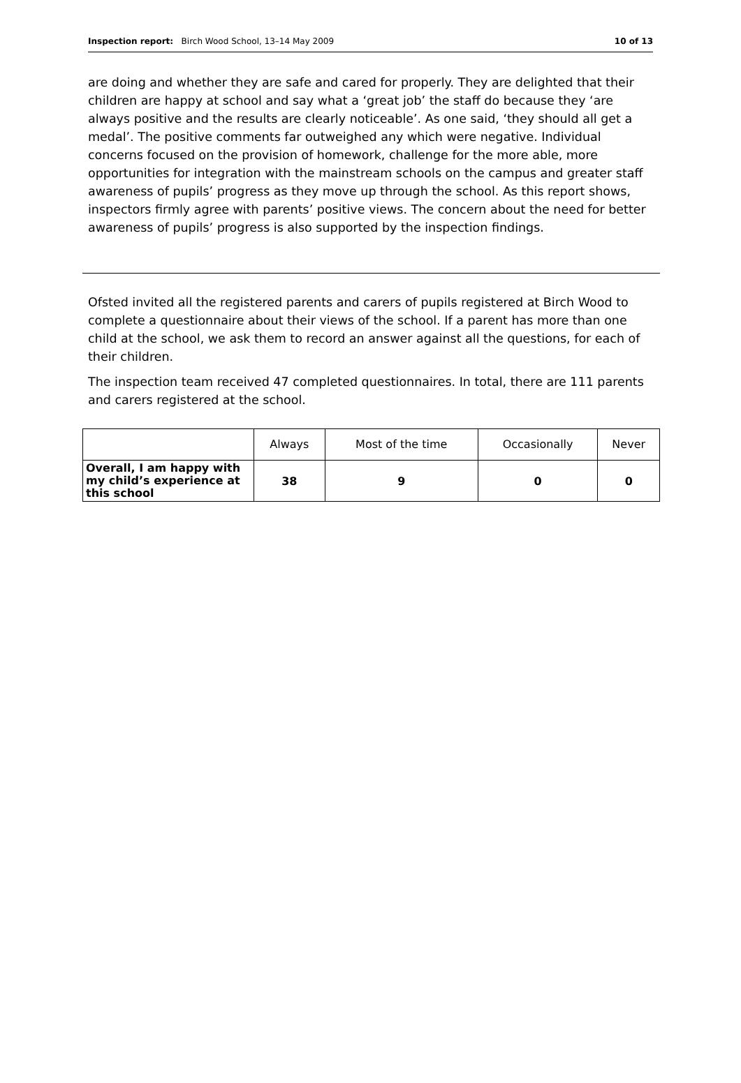Inspection report: Birch Wood School, 13–14 May 2009 10 of 13
are doing and whether they are safe and cared for properly. They are delighted that their children are happy at school and say what a ‘great job’ the staff do because they ‘are always positive and the results are clearly noticeable’. As one said, ‘they should all get a medal’. The positive comments far outweighed any which were negative. Individual concerns focused on the provision of homework, challenge for the more able, more opportunities for integration with the mainstream schools on the campus and greater staff awareness of pupils’ progress as they move up through the school. As this report shows, inspectors firmly agree with parents’ positive views. The concern about the need for better awareness of pupils’ progress is also supported by the inspection findings.
Ofsted invited all the registered parents and carers of pupils registered at Birch Wood to complete a questionnaire about their views of the school. If a parent has more than one child at the school, we ask them to record an answer against all the questions, for each of their children.
The inspection team received 47 completed questionnaires. In total, there are 111 parents and carers registered at the school.
| | Always | Most of the time | Occasionally | Never |
| --- | --- | --- | --- | --- |
| Overall, I am happy with my child’s experience at this school | 38 | 9 | 0 | 0 |